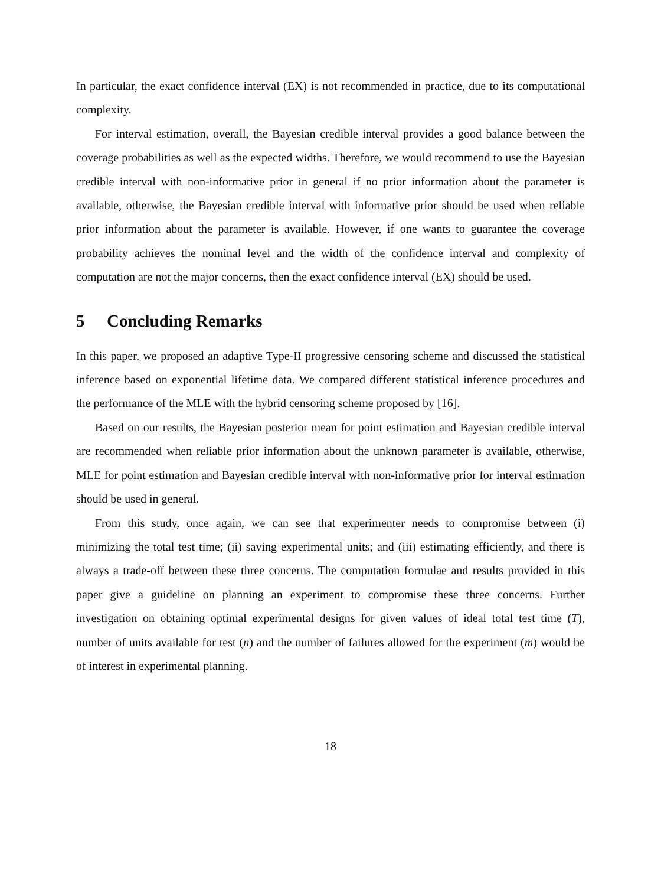In particular, the exact confidence interval (EX) is not recommended in practice, due to its computational complexity.
For interval estimation, overall, the Bayesian credible interval provides a good balance between the coverage probabilities as well as the expected widths. Therefore, we would recommend to use the Bayesian credible interval with non-informative prior in general if no prior information about the parameter is available, otherwise, the Bayesian credible interval with informative prior should be used when reliable prior information about the parameter is available. However, if one wants to guarantee the coverage probability achieves the nominal level and the width of the confidence interval and complexity of computation are not the major concerns, then the exact confidence interval (EX) should be used.
5 Concluding Remarks
In this paper, we proposed an adaptive Type-II progressive censoring scheme and discussed the statistical inference based on exponential lifetime data. We compared different statistical inference procedures and the performance of the MLE with the hybrid censoring scheme proposed by [16].
Based on our results, the Bayesian posterior mean for point estimation and Bayesian credible interval are recommended when reliable prior information about the unknown parameter is available, otherwise, MLE for point estimation and Bayesian credible interval with non-informative prior for interval estimation should be used in general.
From this study, once again, we can see that experimenter needs to compromise between (i) minimizing the total test time; (ii) saving experimental units; and (iii) estimating efficiently, and there is always a trade-off between these three concerns. The computation formulae and results provided in this paper give a guideline on planning an experiment to compromise these three concerns. Further investigation on obtaining optimal experimental designs for given values of ideal total test time (T), number of units available for test (n) and the number of failures allowed for the experiment (m) would be of interest in experimental planning.
18